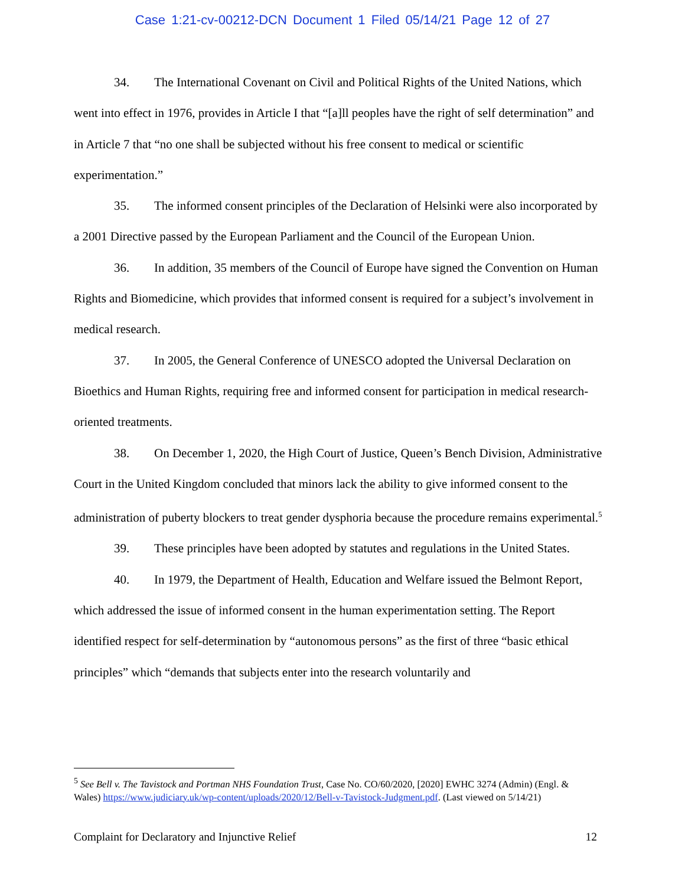Case 1:21-cv-00212-DCN Document 1 Filed 05/14/21 Page 12 of 27
34. The International Covenant on Civil and Political Rights of the United Nations, which went into effect in 1976, provides in Article I that “[a]ll peoples have the right of self determination” and in Article 7 that “no one shall be subjected without his free consent to medical or scientific experimentation.”
35. The informed consent principles of the Declaration of Helsinki were also incorporated by a 2001 Directive passed by the European Parliament and the Council of the European Union.
36. In addition, 35 members of the Council of Europe have signed the Convention on Human Rights and Biomedicine, which provides that informed consent is required for a subject’s involvement in medical research.
37. In 2005, the General Conference of UNESCO adopted the Universal Declaration on Bioethics and Human Rights, requiring free and informed consent for participation in medical research-oriented treatments.
38. On December 1, 2020, the High Court of Justice, Queen’s Bench Division, Administrative Court in the United Kingdom concluded that minors lack the ability to give informed consent to the administration of puberty blockers to treat gender dysphoria because the procedure remains experimental.<sup>5</sup>
39. These principles have been adopted by statutes and regulations in the United States.
40. In 1979, the Department of Health, Education and Welfare issued the Belmont Report, which addressed the issue of informed consent in the human experimentation setting. The Report identified respect for self-determination by “autonomous persons” as the first of three “basic ethical principles” which “demands that subjects enter into the research voluntarily and
<sup>5</sup> See Bell v. The Tavistock and Portman NHS Foundation Trust, Case No. CO/60/2020, [2020] EWHC 3274 (Admin) (Engl. & Wales) https://www.judiciary.uk/wp-content/uploads/2020/12/Bell-v-Tavistock-Judgment.pdf. (Last viewed on 5/14/21)
Complaint for Declaratory and Injunctive Relief 12